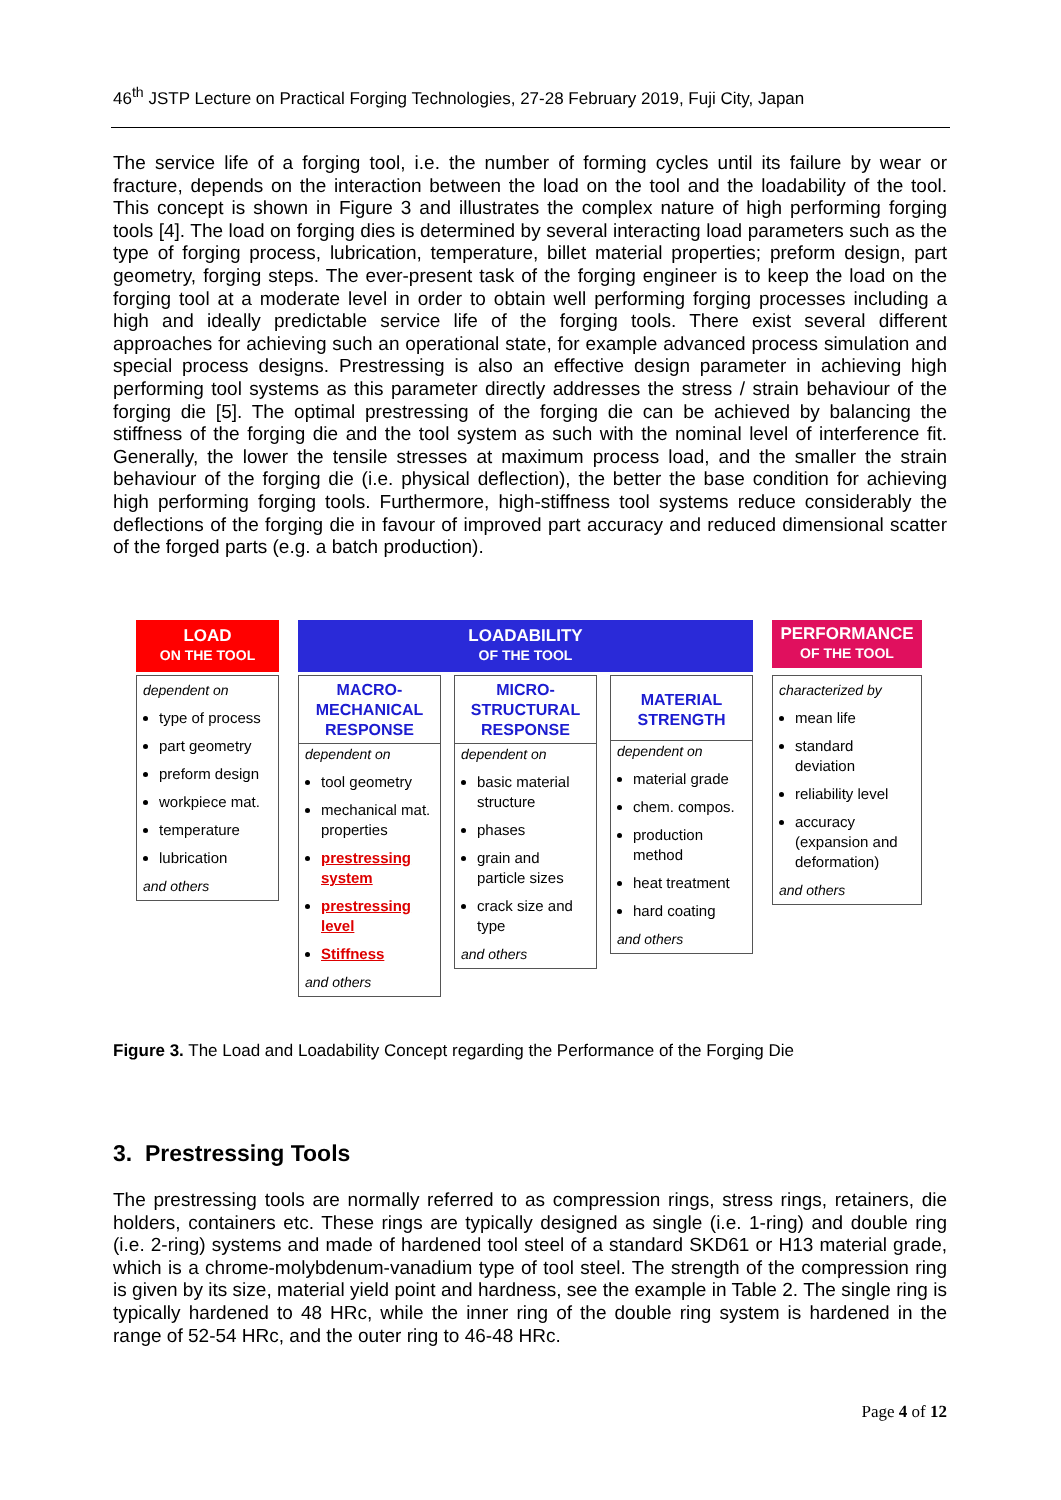46<sup>th</sup> JSTP Lecture on Practical Forging Technologies, 27-28 February 2019, Fuji City, Japan
The service life of a forging tool, i.e. the number of forming cycles until its failure by wear or fracture, depends on the interaction between the load on the tool and the loadability of the tool. This concept is shown in Figure 3 and illustrates the complex nature of high performing forging tools [4]. The load on forging dies is determined by several interacting load parameters such as the type of forging process, lubrication, temperature, billet material properties; preform design, part geometry, forging steps. The ever-present task of the forging engineer is to keep the load on the forging tool at a moderate level in order to obtain well performing forging processes including a high and ideally predictable service life of the forging tools. There exist several different approaches for achieving such an operational state, for example advanced process simulation and special process designs. Prestressing is also an effective design parameter in achieving high performing tool systems as this parameter directly addresses the stress / strain behaviour of the forging die [5]. The optimal prestressing of the forging die can be achieved by balancing the stiffness of the forging die and the tool system as such with the nominal level of interference fit. Generally, the lower the tensile stresses at maximum process load, and the smaller the strain behaviour of the forging die (i.e. physical deflection), the better the base condition for achieving high performing forging tools. Furthermore, high-stiffness tool systems reduce considerably the deflections of the forging die in favour of improved part accuracy and reduced dimensional scatter of the forged parts (e.g. a batch production).
LOAD
ON THE TOOL
LOADABILITY
OF THE TOOL
PERFORMANCE
OF THE TOOL
dependent on
type of process
part geometry
preform design
workpiece mat.
temperature
lubrication
and others
MACRO-
MECHANICAL
RESPONSE
dependent on
tool geometry
mechanical mat. properties
prestressing system
prestressing level
Stiffness
and others
MICRO-
STRUCTURAL
RESPONSE
dependent on
basic material structure
phases
grain and particle sizes
crack size and type
and others
MATERIAL
STRENGTH
dependent on
material grade
chem. compos.
production method
heat treatment
hard coating
and others
characterized by
mean life
standard deviation
reliability level
accuracy (expansion and deformation)
and others
Figure 3. The Load and Loadability Concept regarding the Performance of the Forging Die
3. Prestressing Tools
The prestressing tools are normally referred to as compression rings, stress rings, retainers, die holders, containers etc. These rings are typically designed as single (i.e. 1-ring) and double ring (i.e. 2-ring) systems and made of hardened tool steel of a standard SKD61 or H13 material grade, which is a chrome-molybdenum-vanadium type of tool steel. The strength of the compression ring is given by its size, material yield point and hardness, see the example in Table 2. The single ring is typically hardened to 48 HRc, while the inner ring of the double ring system is hardened in the range of 52-54 HRc, and the outer ring to 46-48 HRc.
Page 4 of 12